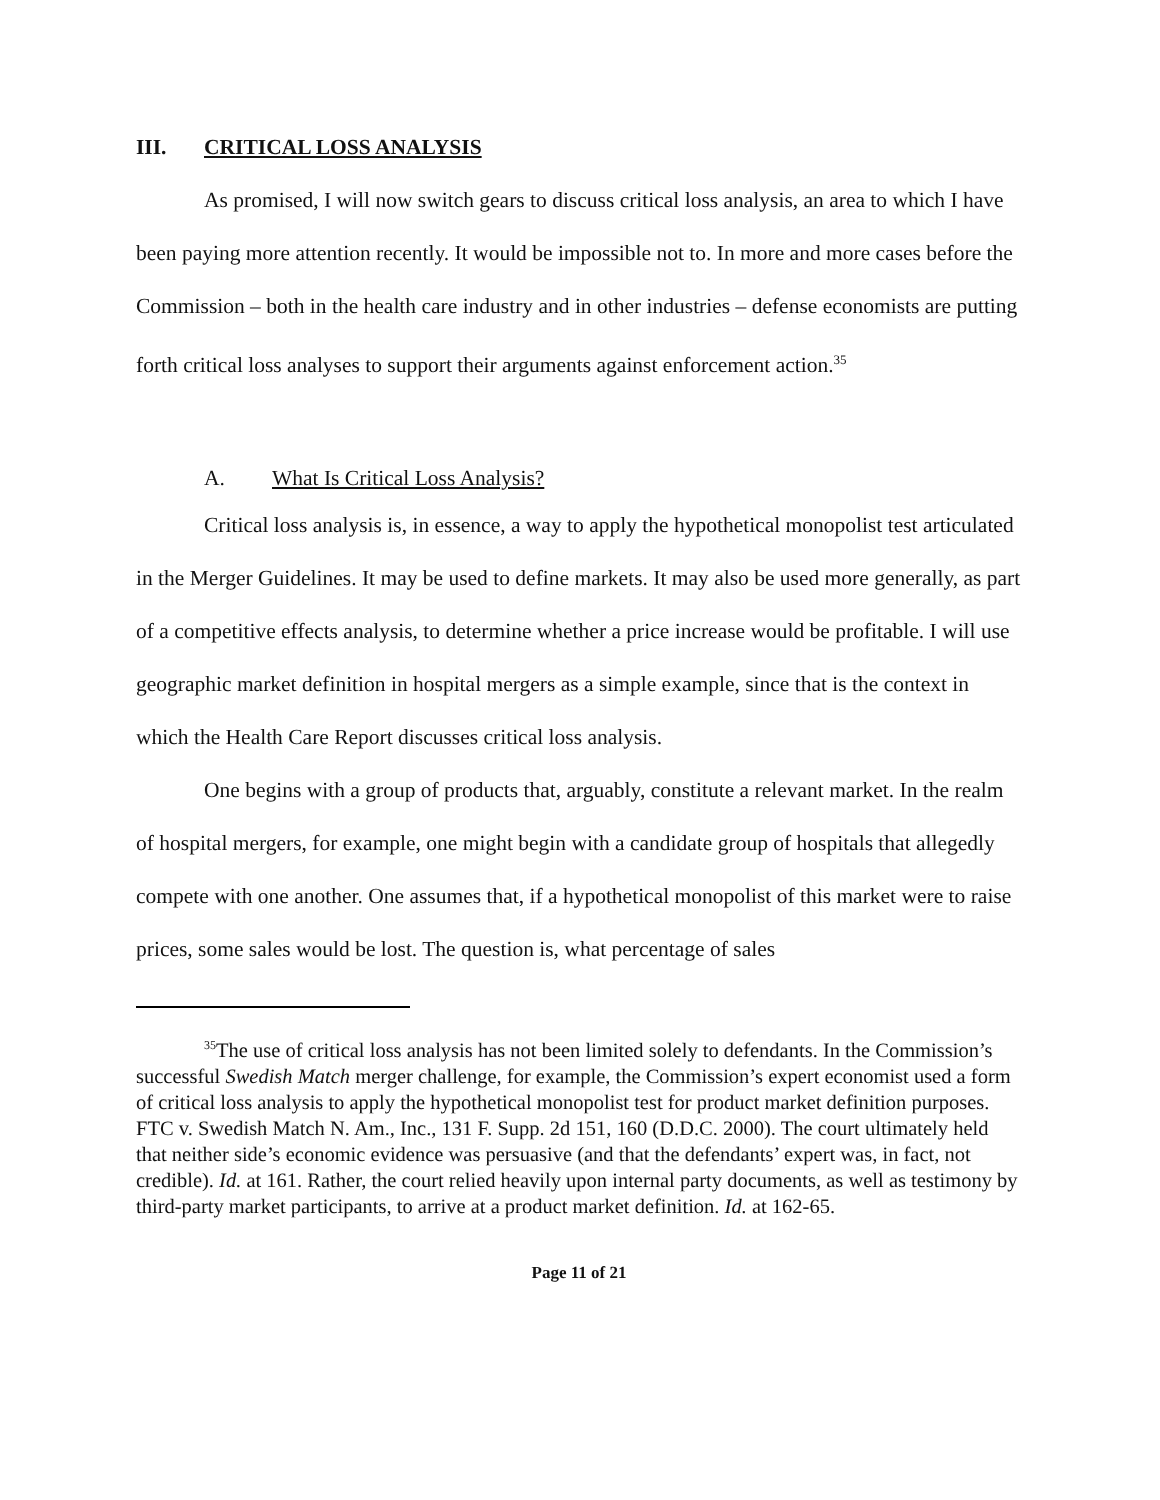III. CRITICAL LOSS ANALYSIS
As promised, I will now switch gears to discuss critical loss analysis, an area to which I have been paying more attention recently. It would be impossible not to. In more and more cases before the Commission – both in the health care industry and in other industries – defense economists are putting forth critical loss analyses to support their arguments against enforcement action.<sup>35</sup>
A. What Is Critical Loss Analysis?
Critical loss analysis is, in essence, a way to apply the hypothetical monopolist test articulated in the Merger Guidelines. It may be used to define markets. It may also be used more generally, as part of a competitive effects analysis, to determine whether a price increase would be profitable. I will use geographic market definition in hospital mergers as a simple example, since that is the context in which the Health Care Report discusses critical loss analysis.
One begins with a group of products that, arguably, constitute a relevant market. In the realm of hospital mergers, for example, one might begin with a candidate group of hospitals that allegedly compete with one another. One assumes that, if a hypothetical monopolist of this market were to raise prices, some sales would be lost. The question is, what percentage of sales
<sup>35</sup> The use of critical loss analysis has not been limited solely to defendants. In the Commission’s successful Swedish Match merger challenge, for example, the Commission’s expert economist used a form of critical loss analysis to apply the hypothetical monopolist test for product market definition purposes. FTC v. Swedish Match N. Am., Inc., 131 F. Supp. 2d 151, 160 (D.D.C. 2000). The court ultimately held that neither side’s economic evidence was persuasive (and that the defendants’ expert was, in fact, not credible). Id. at 161. Rather, the court relied heavily upon internal party documents, as well as testimony by third-party market participants, to arrive at a product market definition. Id. at 162-65.
Page 11 of 21